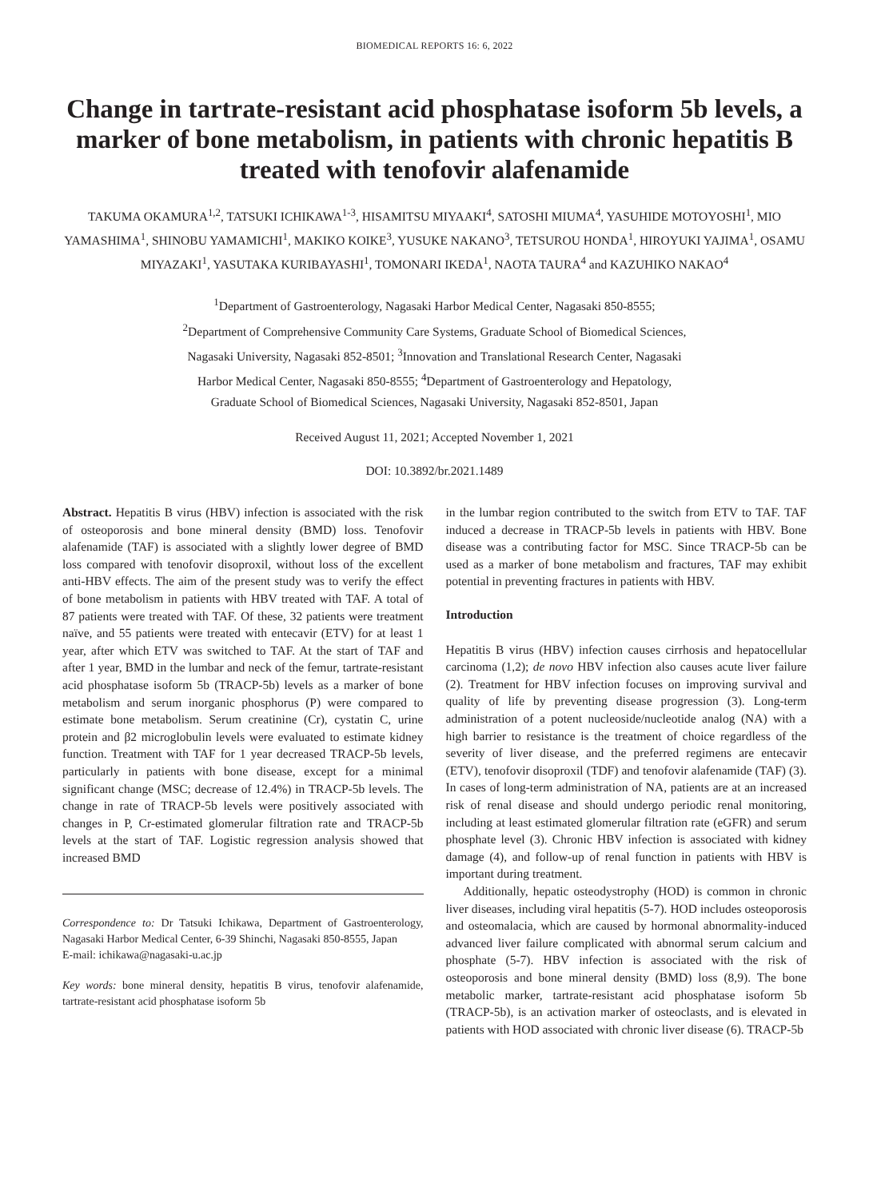BIOMEDICAL REPORTS 16: 6, 2022
Change in tartrate-resistant acid phosphatase isoform 5b levels, a marker of bone metabolism, in patients with chronic hepatitis B treated with tenofovir alafenamide
TAKUMA OKAMURA<sup>1,2</sup>, TATSUKI ICHIKAWA<sup>1-3</sup>, HISAMITSU MIYAAKI<sup>4</sup>, SATOSHI MIUMA<sup>4</sup>, YASUHIDE MOTOYOSHI<sup>1</sup>, MIO YAMASHIMA<sup>1</sup>, SHINOBU YAMAMICHI<sup>1</sup>, MAKIKO KOIKE<sup>3</sup>, YUSUKE NAKANO<sup>3</sup>, TETSUROU HONDA<sup>1</sup>, HIROYUKI YAJIMA<sup>1</sup>, OSAMU MIYAZAKI<sup>1</sup>, YASUTAKA KURIBAYASHI<sup>1</sup>, TOMONARI IKEDA<sup>1</sup>, NAOTA TAURA<sup>4</sup> and KAZUHIKO NAKAO<sup>4</sup>
<sup>1</sup> Department of Gastroenterology, Nagasaki Harbor Medical Center, Nagasaki 850-8555;
<sup>2</sup> Department of Comprehensive Community Care Systems, Graduate School of Biomedical Sciences,
Nagasaki University, Nagasaki 852-8501; <sup>3</sup>Innovation and Translational Research Center, Nagasaki
Harbor Medical Center, Nagasaki 850-8555; <sup>4</sup>Department of Gastroenterology and Hepatology,
Graduate School of Biomedical Sciences, Nagasaki University, Nagasaki 852-8501, Japan
Received August 11, 2021; Accepted November 1, 2021
DOI: 10.3892/br.2021.1489
Abstract. Hepatitis B virus (HBV) infection is associated with the risk of osteoporosis and bone mineral density (BMD) loss. Tenofovir alafenamide (TAF) is associated with a slightly lower degree of BMD loss compared with tenofovir disoproxil, without loss of the excellent anti-HBV effects. The aim of the present study was to verify the effect of bone metabolism in patients with HBV treated with TAF. A total of 87 patients were treated with TAF. Of these, 32 patients were treatment naïve, and 55 patients were treated with entecavir (ETV) for at least 1 year, after which ETV was switched to TAF. At the start of TAF and after 1 year, BMD in the lumbar and neck of the femur, tartrate-resistant acid phosphatase isoform 5b (TRACP-5b) levels as a marker of bone metabolism and serum inorganic phosphorus (P) were compared to estimate bone metabolism. Serum creatinine (Cr), cystatin C, urine protein and β2 microglobulin levels were evaluated to estimate kidney function. Treatment with TAF for 1 year decreased TRACP-5b levels, particularly in patients with bone disease, except for a minimal significant change (MSC; decrease of 12.4%) in TRACP-5b levels. The change in rate of TRACP-5b levels were positively associated with changes in P, Cr-estimated glomerular filtration rate and TRACP-5b levels at the start of TAF. Logistic regression analysis showed that increased BMD
Correspondence to: Dr Tatsuki Ichikawa, Department of Gastroenterology, Nagasaki Harbor Medical Center, 6-39 Shinchi, Nagasaki 850-8555, Japan
E-mail: ichikawa@nagasaki-u.ac.jp
Key words: bone mineral density, hepatitis B virus, tenofovir alafenamide, tartrate-resistant acid phosphatase isoform 5b
in the lumbar region contributed to the switch from ETV to TAF. TAF induced a decrease in TRACP-5b levels in patients with HBV. Bone disease was a contributing factor for MSC. Since TRACP-5b can be used as a marker of bone metabolism and fractures, TAF may exhibit potential in preventing fractures in patients with HBV.
Introduction
Hepatitis B virus (HBV) infection causes cirrhosis and hepatocellular carcinoma (1,2); de novo HBV infection also causes acute liver failure (2). Treatment for HBV infection focuses on improving survival and quality of life by preventing disease progression (3). Long-term administration of a potent nucleoside/nucleotide analog (NA) with a high barrier to resistance is the treatment of choice regardless of the severity of liver disease, and the preferred regimens are entecavir (ETV), tenofovir disoproxil (TDF) and tenofovir alafenamide (TAF) (3). In cases of long-term administration of NA, patients are at an increased risk of renal disease and should undergo periodic renal monitoring, including at least estimated glomerular filtration rate (eGFR) and serum phosphate level (3). Chronic HBV infection is associated with kidney damage (4), and follow-up of renal function in patients with HBV is important during treatment.
Additionally, hepatic osteodystrophy (HOD) is common in chronic liver diseases, including viral hepatitis (5-7). HOD includes osteoporosis and osteomalacia, which are caused by hormonal abnormality-induced advanced liver failure complicated with abnormal serum calcium and phosphate (5-7). HBV infection is associated with the risk of osteoporosis and bone mineral density (BMD) loss (8,9). The bone metabolic marker, tartrate-resistant acid phosphatase isoform 5b (TRACP-5b), is an activation marker of osteoclasts, and is elevated in patients with HOD associated with chronic liver disease (6). TRACP-5b